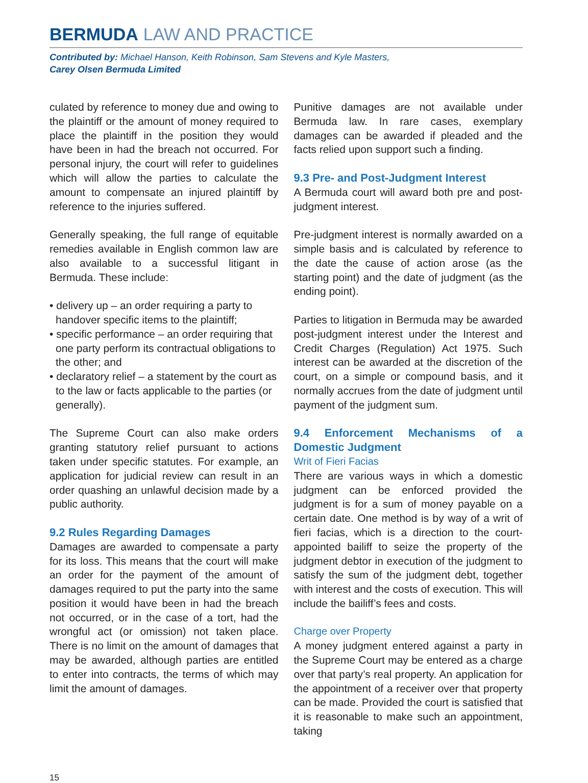BERMUDA LAW AND PRACTICE
Contributed by: Michael Hanson, Keith Robinson, Sam Stevens and Kyle Masters,
Carey Olsen Bermuda Limited
culated by reference to money due and owing to the plaintiff or the amount of money required to place the plaintiff in the position they would have been in had the breach not occurred. For personal injury, the court will refer to guidelines which will allow the parties to calculate the amount to compensate an injured plaintiff by reference to the injuries suffered.
Generally speaking, the full range of equitable remedies available in English common law are also available to a successful litigant in Bermuda. These include:
• delivery up – an order requiring a party to handover specific items to the plaintiff;
• specific performance – an order requiring that one party perform its contractual obligations to the other; and
• declaratory relief – a statement by the court as to the law or facts applicable to the parties (or generally).
The Supreme Court can also make orders granting statutory relief pursuant to actions taken under specific statutes. For example, an application for judicial review can result in an order quashing an unlawful decision made by a public authority.
9.2 Rules Regarding Damages
Damages are awarded to compensate a party for its loss. This means that the court will make an order for the payment of the amount of damages required to put the party into the same position it would have been in had the breach not occurred, or in the case of a tort, had the wrongful act (or omission) not taken place. There is no limit on the amount of damages that may be awarded, although parties are entitled to enter into contracts, the terms of which may limit the amount of damages.
Punitive damages are not available under Bermuda law. In rare cases, exemplary damages can be awarded if pleaded and the facts relied upon support such a finding.
9.3 Pre- and Post-Judgment Interest
A Bermuda court will award both pre and post-judgment interest.
Pre-judgment interest is normally awarded on a simple basis and is calculated by reference to the date the cause of action arose (as the starting point) and the date of judgment (as the ending point).
Parties to litigation in Bermuda may be awarded post-judgment interest under the Interest and Credit Charges (Regulation) Act 1975. Such interest can be awarded at the discretion of the court, on a simple or compound basis, and it normally accrues from the date of judgment until payment of the judgment sum.
9.4 Enforcement Mechanisms of a Domestic Judgment
Writ of Fieri Facias
There are various ways in which a domestic judgment can be enforced provided the judgment is for a sum of money payable on a certain date. One method is by way of a writ of fieri facias, which is a direction to the court-appointed bailiff to seize the property of the judgment debtor in execution of the judgment to satisfy the sum of the judgment debt, together with interest and the costs of execution. This will include the bailiff’s fees and costs.
Charge over Property
A money judgment entered against a party in the Supreme Court may be entered as a charge over that party’s real property. An application for the appointment of a receiver over that property can be made. Provided the court is satisfied that it is reasonable to make such an appointment, taking
15